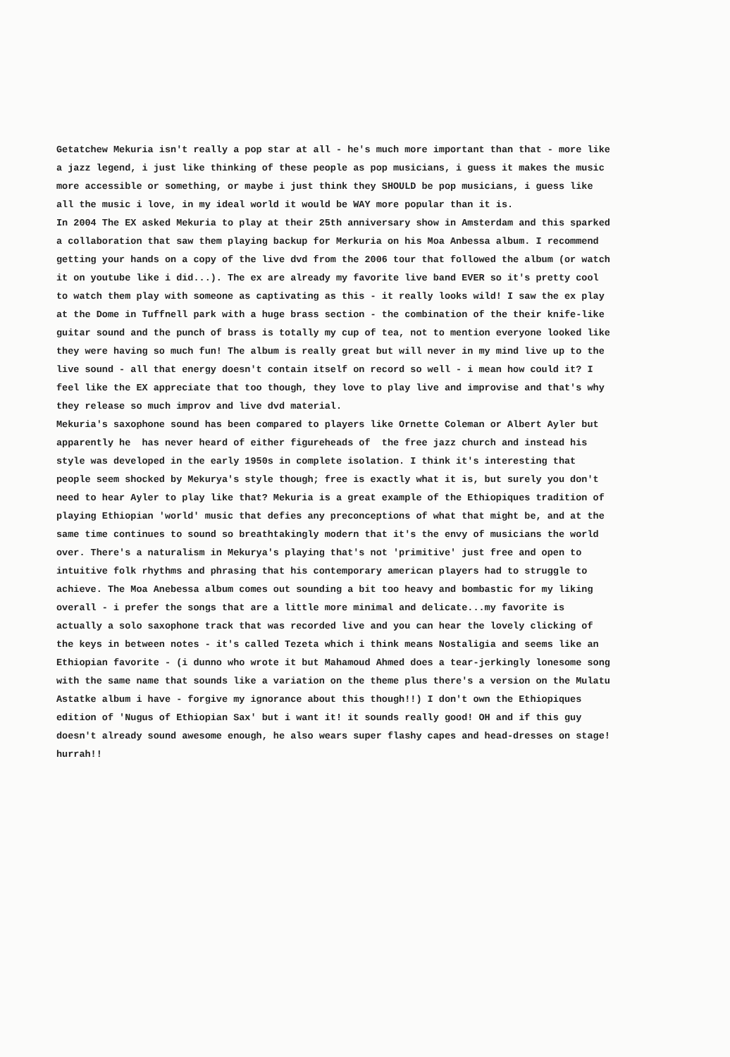Getatchew Mekuria isn't really a pop star at all - he's much more important than that - more like a jazz legend, i just like thinking of these people as pop musicians, i guess it makes the music more accessible or something, or maybe i just think they SHOULD be pop musicians, i guess like all the music i love, in my ideal world it would be WAY more popular than it is. In 2004 The EX asked Mekuria to play at their 25th anniversary show in Amsterdam and this sparked a collaboration that saw them playing backup for Merkuria on his Moa Anbessa album. I recommend getting your hands on a copy of the live dvd from the 2006 tour that followed the album (or watch it on youtube like i did...). The ex are already my favorite live band EVER so it's pretty cool to watch them play with someone as captivating as this - it really looks wild! I saw the ex play at the Dome in Tuffnell park with a huge brass section - the combination of the their knife-like guitar sound and the punch of brass is totally my cup of tea, not to mention everyone looked like they were having so much fun! The album is really great but will never in my mind live up to the live sound - all that energy doesn't contain itself on record so well - i mean how could it? I feel like the EX appreciate that too though, they love to play live and improvise and that's why they release so much improv and live dvd material. Mekuria's saxophone sound has been compared to players like Ornette Coleman or Albert Ayler but apparently he has never heard of either figureheads of the free jazz church and instead his style was developed in the early 1950s in complete isolation. I think it's interesting that people seem shocked by Mekurya's style though; free is exactly what it is, but surely you don't need to hear Ayler to play like that? Mekuria is a great example of the Ethiopiques tradition of playing Ethiopian 'world' music that defies any preconceptions of what that might be, and at the same time continues to sound so breathtakingly modern that it's the envy of musicians the world over. There's a naturalism in Mekurya's playing that's not 'primitive' just free and open to intuitive folk rhythms and phrasing that his contemporary american players had to struggle to achieve. The Moa Anebessa album comes out sounding a bit too heavy and bombastic for my liking overall - i prefer the songs that are a little more minimal and delicate...my favorite is actually a solo saxophone track that was recorded live and you can hear the lovely clicking of the keys in between notes - it's called Tezeta which i think means Nostaligia and seems like an Ethiopian favorite - (i dunno who wrote it but Mahamoud Ahmed does a tear-jerkingly lonesome song with the same name that sounds like a variation on the theme plus there's a version on the Mulatu Astatke album i have - forgive my ignorance about this though!!) I don't own the Ethiopiques edition of 'Nugus of Ethiopian Sax' but i want it! it sounds really good! OH and if this guy doesn't already sound awesome enough, he also wears super flashy capes and head-dresses on stage! hurrah!!